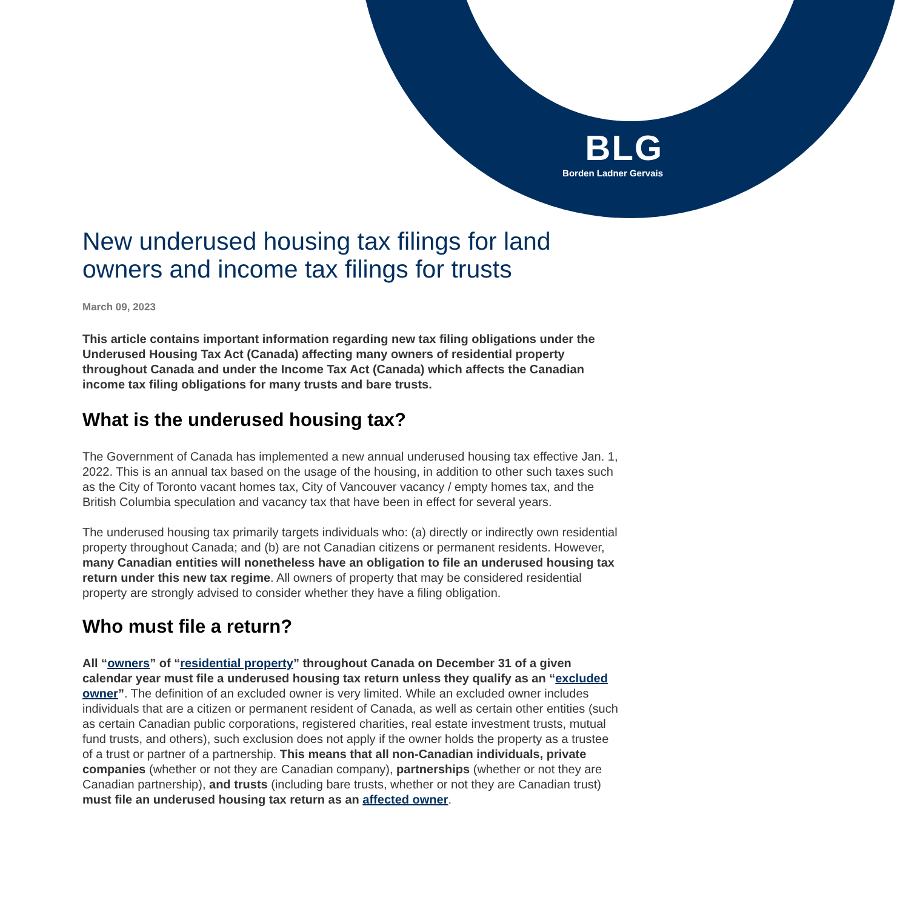BLG
Borden Ladner Gervais
New underused housing tax filings for land owners and income tax filings for trusts
March 09, 2023
This article contains important information regarding new tax filing obligations under the Underused Housing Tax Act (Canada) affecting many owners of residential property throughout Canada and under the Income Tax Act (Canada) which affects the Canadian income tax filing obligations for many trusts and bare trusts.
What is the underused housing tax?
The Government of Canada has implemented a new annual underused housing tax effective Jan. 1, 2022. This is an annual tax based on the usage of the housing, in addition to other such taxes such as the City of Toronto vacant homes tax, City of Vancouver vacancy / empty homes tax, and the British Columbia speculation and vacancy tax that have been in effect for several years.
The underused housing tax primarily targets individuals who: (a) directly or indirectly own residential property throughout Canada; and (b) are not Canadian citizens or permanent residents. However, many Canadian entities will nonetheless have an obligation to file an underused housing tax return under this new tax regime. All owners of property that may be considered residential property are strongly advised to consider whether they have a filing obligation.
Who must file a return?
All “owners” of “residential property” throughout Canada on December 31 of a given calendar year must file a underused housing tax return unless they qualify as an “excluded owner”. The definition of an excluded owner is very limited. While an excluded owner includes individuals that are a citizen or permanent resident of Canada, as well as certain other entities (such as certain Canadian public corporations, registered charities, real estate investment trusts, mutual fund trusts, and others), such exclusion does not apply if the owner holds the property as a trustee of a trust or partner of a partnership. This means that all non-Canadian individuals, private companies (whether or not they are Canadian company), partnerships (whether or not they are Canadian partnership), and trusts (including bare trusts, whether or not they are Canadian trust) must file an underused housing tax return as an affected owner.